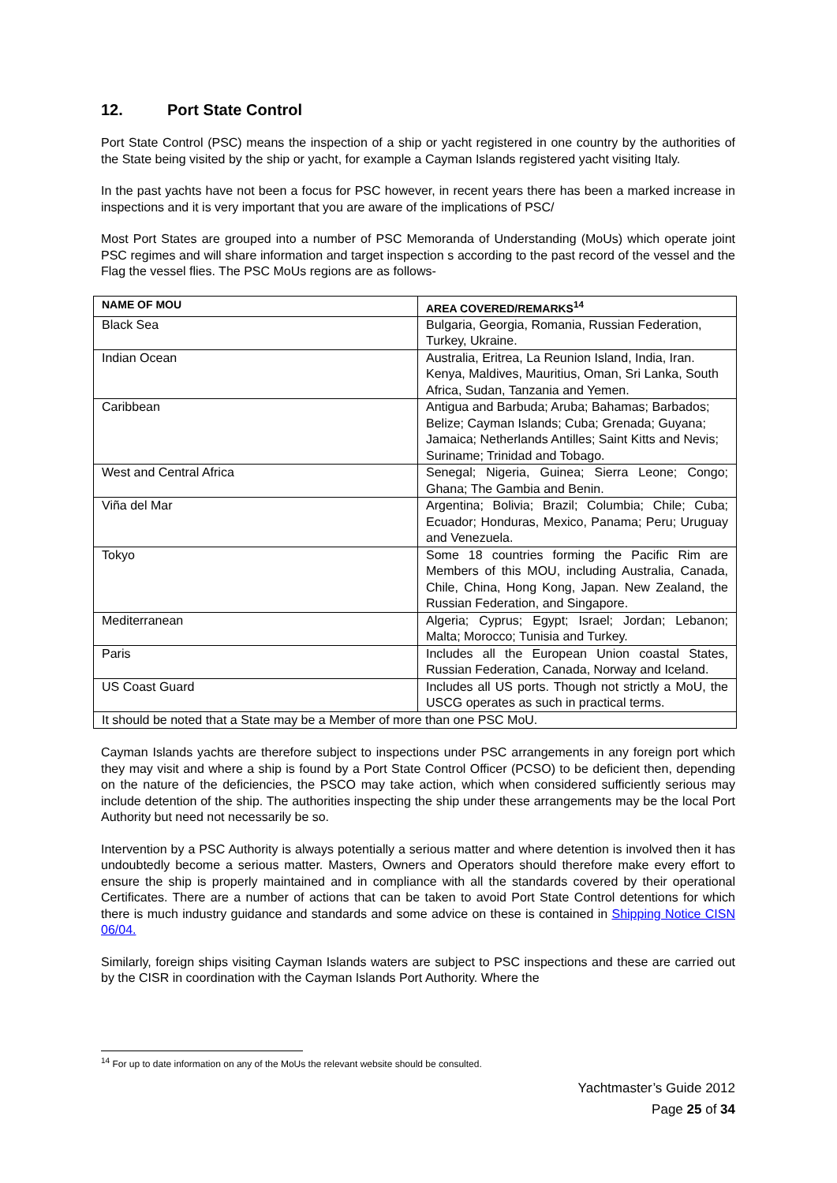12. Port State Control
Port State Control (PSC) means the inspection of a ship or yacht registered in one country by the authorities of the State being visited by the ship or yacht, for example a Cayman Islands registered yacht visiting Italy.
In the past yachts have not been a focus for PSC however, in recent years there has been a marked increase in inspections and it is very important that you are aware of the implications of PSC/
Most Port States are grouped into a number of PSC Memoranda of Understanding (MoUs) which operate joint PSC regimes and will share information and target inspection s according to the past record of the vessel and the Flag the vessel flies. The PSC MoUs regions are as follows-
| NAME OF MOU | AREA COVERED/REMARKS<sup>14</sup> |
| --- | --- |
| Black Sea | Bulgaria, Georgia, Romania, Russian Federation, Turkey, Ukraine. |
| Indian Ocean | Australia, Eritrea, La Reunion Island, India, Iran. Kenya, Maldives, Mauritius, Oman, Sri Lanka, South Africa, Sudan, Tanzania and Yemen. |
| Caribbean | Antigua and Barbuda; Aruba; Bahamas; Barbados; Belize; Cayman Islands; Cuba; Grenada; Guyana; Jamaica; Netherlands Antilles; Saint Kitts and Nevis; Suriname; Trinidad and Tobago. |
| West and Central Africa | Senegal; Nigeria, Guinea; Sierra Leone; Congo; Ghana; The Gambia and Benin. |
| Viña del Mar | Argentina; Bolivia; Brazil; Columbia; Chile; Cuba; Ecuador; Honduras, Mexico, Panama; Peru; Uruguay and Venezuela. |
| Tokyo | Some 18 countries forming the Pacific Rim are Members of this MOU, including Australia, Canada, Chile, China, Hong Kong, Japan. New Zealand, the Russian Federation, and Singapore. |
| Mediterranean | Algeria; Cyprus; Egypt; Israel; Jordan; Lebanon; Malta; Morocco; Tunisia and Turkey. |
| Paris | Includes all the European Union coastal States, Russian Federation, Canada, Norway and Iceland. |
| US Coast Guard | Includes all US ports. Though not strictly a MoU, the USCG operates as such in practical terms. |
| It should be noted that a State may be a Member of more than one PSC MoU. | |
Cayman Islands yachts are therefore subject to inspections under PSC arrangements in any foreign port which they may visit and where a ship is found by a Port State Control Officer (PCSO) to be deficient then, depending on the nature of the deficiencies, the PSCO may take action, which when considered sufficiently serious may include detention of the ship. The authorities inspecting the ship under these arrangements may be the local Port Authority but need not necessarily be so.
Intervention by a PSC Authority is always potentially a serious matter and where detention is involved then it has undoubtedly become a serious matter. Masters, Owners and Operators should therefore make every effort to ensure the ship is properly maintained and in compliance with all the standards covered by their operational Certificates. There are a number of actions that can be taken to avoid Port State Control detentions for which there is much industry guidance and standards and some advice on these is contained in Shipping Notice CISN 06/04.
Similarly, foreign ships visiting Cayman Islands waters are subject to PSC inspections and these are carried out by the CISR in coordination with the Cayman Islands Port Authority. Where the
<sup>14</sup> For up to date information on any of the MoUs the relevant website should be consulted.
Yachtmaster’s Guide 2012
Page 25 of 34